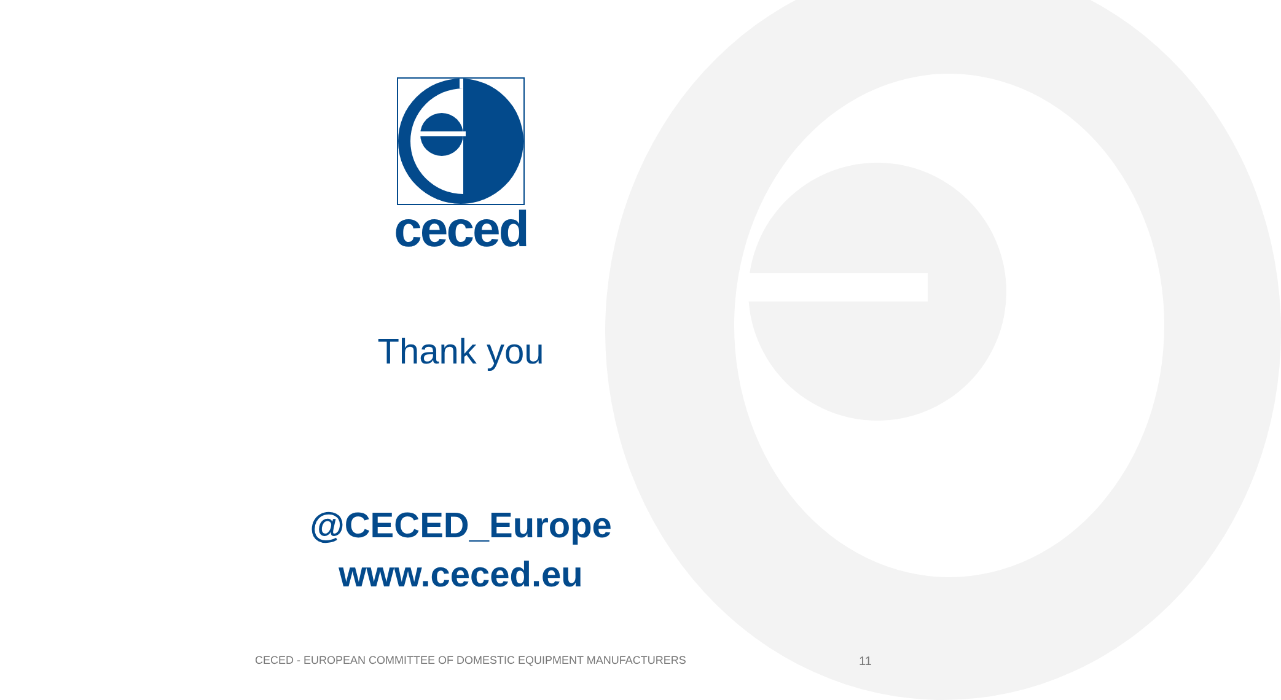ceced
Thank you
@CECED_Europe
www.ceced.eu
CECED - EUROPEAN COMMITTEE OF DOMESTIC EQUIPMENT MANUFACTURERS 11